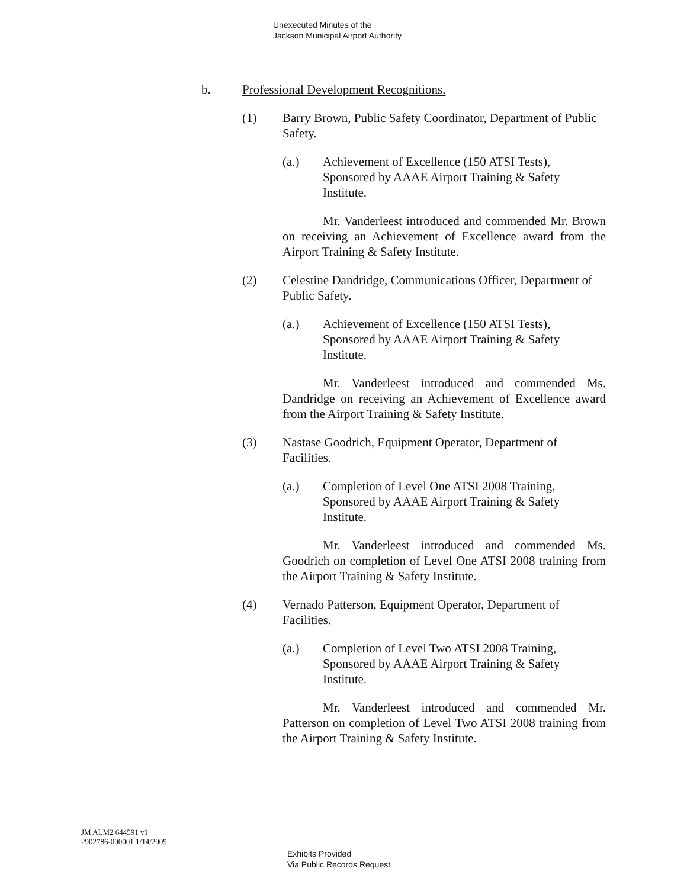Unexecuted Minutes of the
Jackson Municipal Airport Authority
b. Professional Development Recognitions.
(1) Barry Brown, Public Safety Coordinator, Department of Public Safety.
(a.) Achievement of Excellence (150 ATSI Tests),
Sponsored by AAAE Airport Training & Safety
Institute.
Mr. Vanderleest introduced and commended Mr. Brown on receiving an Achievement of Excellence award from the Airport Training & Safety Institute.
(2) Celestine Dandridge, Communications Officer, Department of Public Safety.
(a.) Achievement of Excellence (150 ATSI Tests),
Sponsored by AAAE Airport Training & Safety
Institute.
Mr. Vanderleest introduced and commended Ms. Dandridge on receiving an Achievement of Excellence award from the Airport Training & Safety Institute.
(3) Nastase Goodrich, Equipment Operator, Department of Facilities.
(a.) Completion of Level One ATSI 2008 Training,
Sponsored by AAAE Airport Training & Safety
Institute.
Mr. Vanderleest introduced and commended Ms. Goodrich on completion of Level One ATSI 2008 training from the Airport Training & Safety Institute.
(4) Vernado Patterson, Equipment Operator, Department of Facilities.
(a.) Completion of Level Two ATSI 2008 Training,
Sponsored by AAAE Airport Training & Safety
Institute.
Mr. Vanderleest introduced and commended Mr. Patterson on completion of Level Two ATSI 2008 training from the Airport Training & Safety Institute.
JM ALM2 644591 v1
2902786-000001 1/14/2009
Exhibits Provided
Via Public Records Request